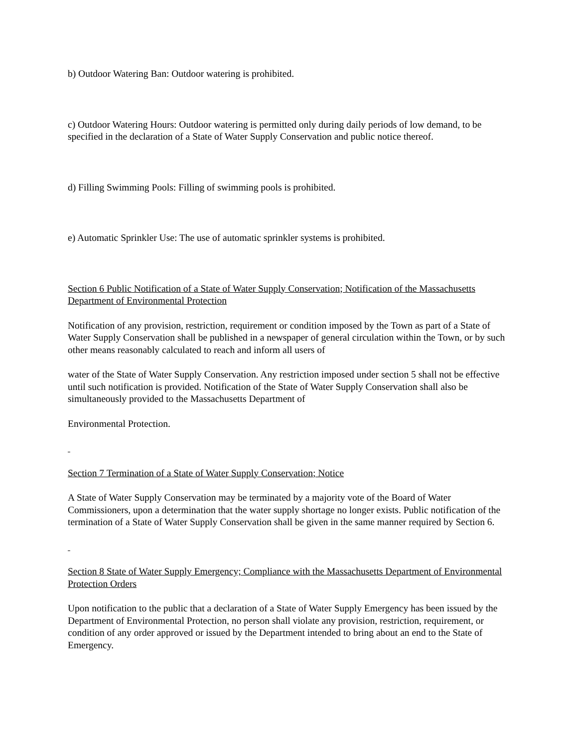b) Outdoor Watering Ban: Outdoor watering is prohibited.
c) Outdoor Watering Hours: Outdoor watering is permitted only during daily periods of low demand, to be specified in the declaration of a State of Water Supply Conservation and public notice thereof.
d) Filling Swimming Pools: Filling of swimming pools is prohibited.
e) Automatic Sprinkler Use: The use of automatic sprinkler systems is prohibited.
Section 6 Public Notification of a State of Water Supply Conservation; Notification of the Massachusetts Department of Environmental Protection
Notification of any provision, restriction, requirement or condition imposed by the Town as part of a State of Water Supply Conservation shall be published in a newspaper of general circulation within the Town, or by such other means reasonably calculated to reach and inform all users of
water of the State of Water Supply Conservation. Any restriction imposed under section 5 shall not be effective until such notification is provided. Notification of the State of Water Supply Conservation shall also be simultaneously provided to the Massachusetts Department of
Environmental Protection.
Section 7 Termination of a State of Water Supply Conservation; Notice
A State of Water Supply Conservation may be terminated by a majority vote of the Board of Water Commissioners, upon a determination that the water supply shortage no longer exists. Public notification of the termination of a State of Water Supply Conservation shall be given in the same manner required by Section 6.
Section 8 State of Water Supply Emergency; Compliance with the Massachusetts Department of Environmental Protection Orders
Upon notification to the public that a declaration of a State of Water Supply Emergency has been issued by the Department of Environmental Protection, no person shall violate any provision, restriction, requirement, or condition of any order approved or issued by the Department intended to bring about an end to the State of Emergency.